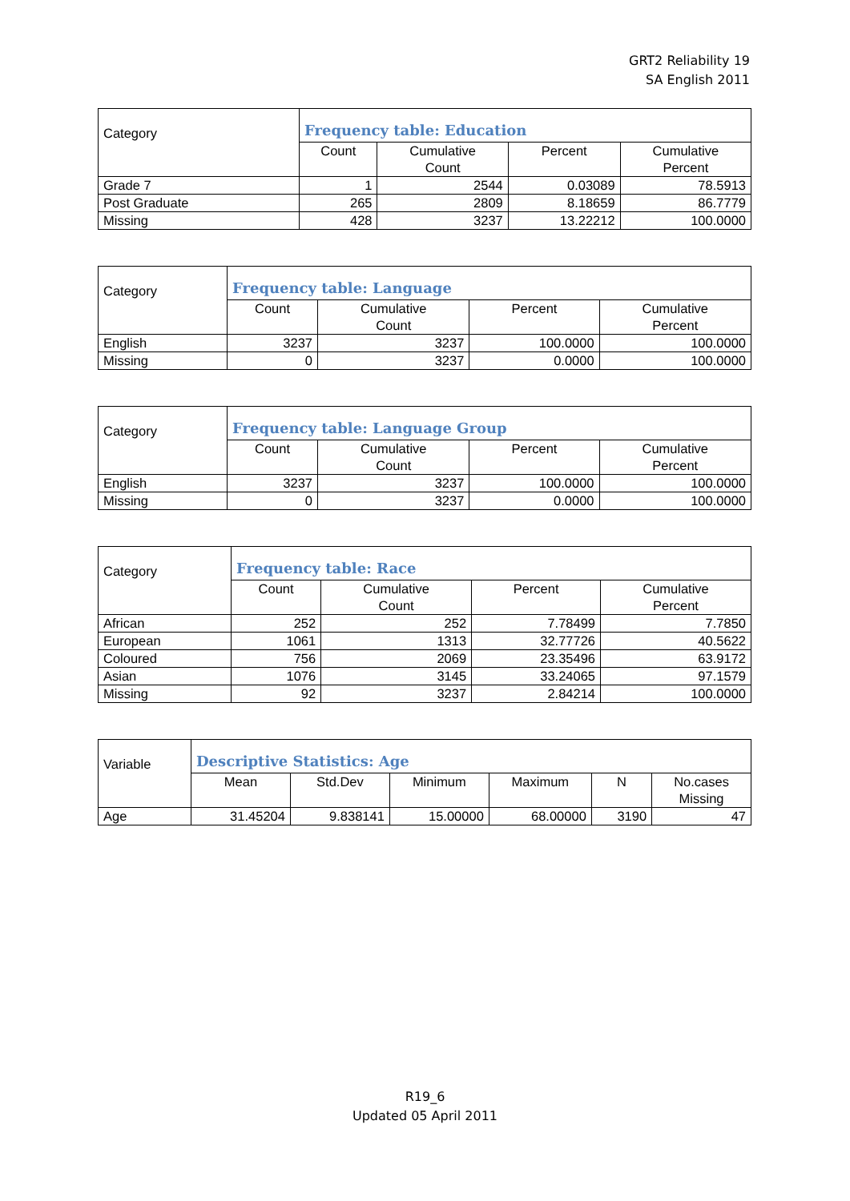GRT2 Reliability 19
SA English 2011
| Category | Frequency table: Education | | | |
| --- | --- | --- | --- | --- |
| | Count | Cumulative Count | Percent | Cumulative Percent |
| Grade 7 | 1 | 2544 | 0.03089 | 78.5913 |
| Post Graduate | 265 | 2809 | 8.18659 | 86.7779 |
| Missing | 428 | 3237 | 13.22212 | 100.0000 |
| Category | Frequency table: Language | | | |
| --- | --- | --- | --- | --- |
| | Count | Cumulative Count | Percent | Cumulative Percent |
| English | 3237 | 3237 | 100.0000 | 100.0000 |
| Missing | 0 | 3237 | 0.0000 | 100.0000 |
| Category | Frequency table: Language Group | | | |
| --- | --- | --- | --- | --- |
| | Count | Cumulative Count | Percent | Cumulative Percent |
| English | 3237 | 3237 | 100.0000 | 100.0000 |
| Missing | 0 | 3237 | 0.0000 | 100.0000 |
| Category | Frequency table: Race | | | |
| --- | --- | --- | --- | --- |
| | Count | Cumulative Count | Percent | Cumulative Percent |
| African | 252 | 252 | 7.78499 | 7.7850 |
| European | 1061 | 1313 | 32.77726 | 40.5622 |
| Coloured | 756 | 2069 | 23.35496 | 63.9172 |
| Asian | 1076 | 3145 | 33.24065 | 97.1579 |
| Missing | 92 | 3237 | 2.84214 | 100.0000 |
| Variable | Descriptive Statistics: Age | | | | | |
| --- | --- | --- | --- | --- | --- | --- |
| | Mean | Std.Dev | Minimum | Maximum | N | No.cases Missing |
| Age | 31.45204 | 9.838141 | 15.00000 | 68.00000 | 3190 | 47 |
R19_6
Updated 05 April 2011